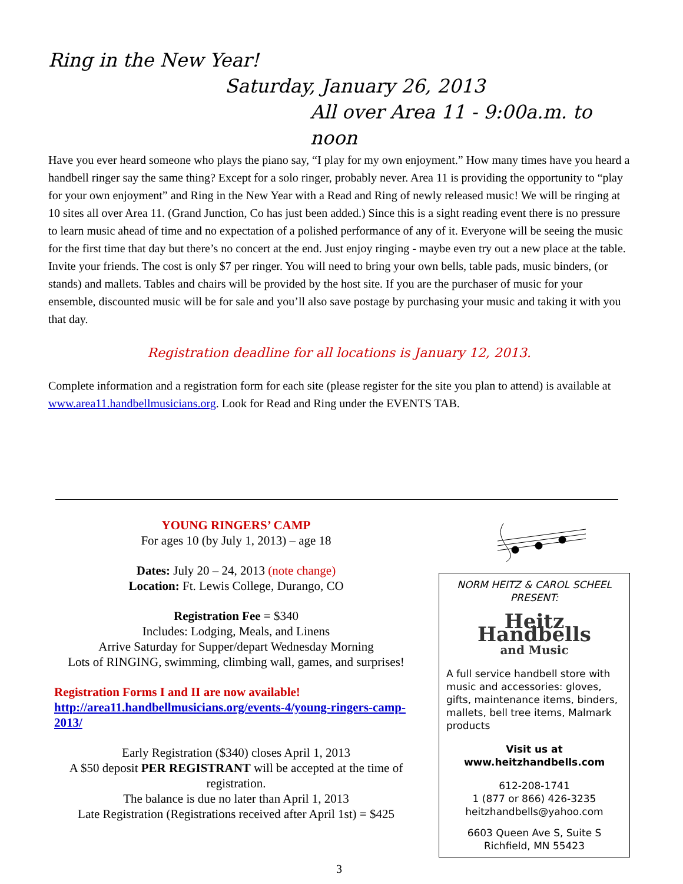Ring in the New Year!
Saturday, January 26, 2013
All over Area 11 - 9:00a.m. to noon
Have you ever heard someone who plays the piano say, “I play for my own enjoyment.” How many times have you heard a handbell ringer say the same thing? Except for a solo ringer, probably never. Area 11 is providing the opportunity to “play for your own enjoyment” and Ring in the New Year with a Read and Ring of newly released music! We will be ringing at 10 sites all over Area 11. (Grand Junction, Co has just been added.) Since this is a sight reading event there is no pressure to learn music ahead of time and no expectation of a polished performance of any of it. Everyone will be seeing the music for the first time that day but there’s no concert at the end. Just enjoy ringing - maybe even try out a new place at the table. Invite your friends. The cost is only $7 per ringer. You will need to bring your own bells, table pads, music binders, (or stands) and mallets. Tables and chairs will be provided by the host site. If you are the purchaser of music for your ensemble, discounted music will be for sale and you’ll also save postage by purchasing your music and taking it with you that day.
Registration deadline for all locations is January 12, 2013.
Complete information and a registration form for each site (please register for the site you plan to attend) is available at www.area11.handbellmusicians.org. Look for Read and Ring under the EVENTS TAB.
YOUNG RINGERS’ CAMP
For ages 10 (by July 1, 2013) – age 18
Dates: July 20 – 24, 2013 (note change)
Location: Ft. Lewis College, Durango, CO
Registration Fee = $340
Includes: Lodging, Meals, and Linens
Arrive Saturday for Supper/depart Wednesday Morning
Lots of RINGING, swimming, climbing wall, games, and surprises!
Registration Forms I and II are now available!
http://area11.handbellmusicians.org/events-4/young-ringers-camp-2013/
Early Registration ($340) closes April 1, 2013
A $50 deposit PER REGISTRANT will be accepted at the time of registration.
The balance is due no later than April 1, 2013
Late Registration (Registrations received after April 1st) = $425
NORM HEITZ & CAROL SCHEEL
PRESENT:
Heitz Handbells
and Music
A full service handbell store with music and accessories: gloves, gifts, maintenance items, binders, mallets, bell tree items, Malmark products
Visit us at
www.heitzhandbells.com
612-208-1741
1 (877 or 866) 426-3235
heitzhandbells@yahoo.com
6603 Queen Ave S, Suite S
Richfield, MN 55423
3